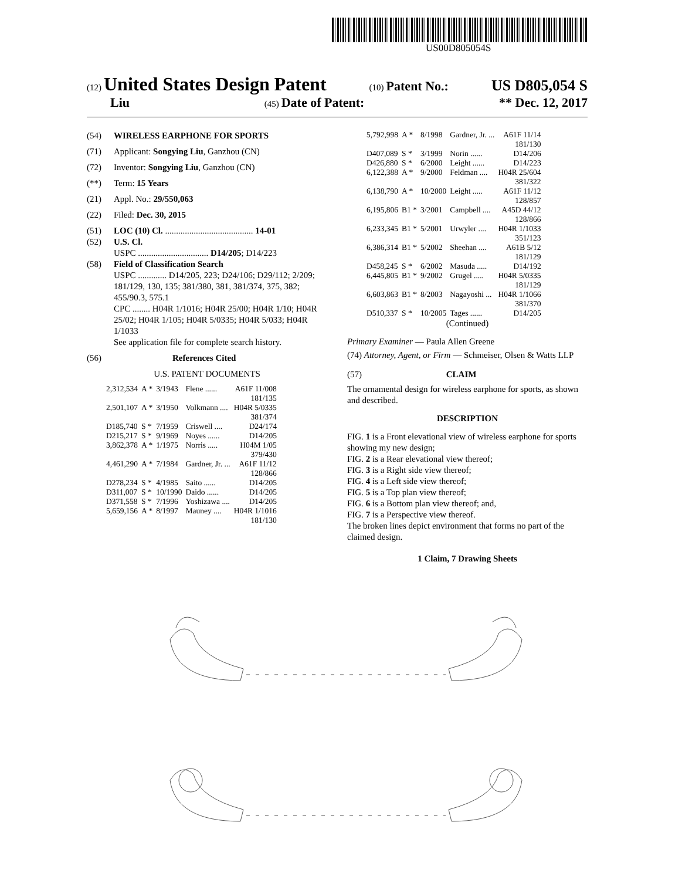US00D805054S
(12) United States Design Patent (10) Patent No.: US D805,054 S
Liu (45) Date of Patent: ** Dec. 12, 2017
(54) WIRELESS EARPHONE FOR SPORTS
(71) Applicant: Songying Liu, Ganzhou (CN)
(72) Inventor: Songying Liu, Ganzhou (CN)
(**) Term: 15 Years
(21) Appl. No.: 29/550,063
(22) Filed: Dec. 30, 2015
(51) LOC (10) Cl. ........................................ 14-01
(52) U.S. Cl.
USPC ................................ D14/205; D14/223
(58) Field of Classification Search
USPC ............. D14/205, 223; D24/106; D29/112; 2/209; 181/129, 130, 135; 381/380, 381, 381/374, 375, 382; 455/90.3, 575.1
CPC ........ H04R 1/1016; H04R 25/00; H04R 1/10; H04R 25/02; H04R 1/105; H04R 5/0335; H04R 5/033; H04R 1/1033
See application file for complete search history.
(56) References Cited
U.S. PATENT DOCUMENTS
| 2,312,534 | A * | 3/1943 | Flene ...... | A61F 11/008 181/135 |
| 2,501,107 | A * | 3/1950 | Volkmann .... | H04R 5/0335 381/374 |
| D185,740 | S * | 7/1959 | Criswell .... | D24/174 |
| D215,217 | S * | 9/1969 | Noyes ...... | D14/205 |
| 3,862,378 | A * | 1/1975 | Norris ..... | H04M 1/05 379/430 |
| 4,461,290 | A * | 7/1984 | Gardner, Jr. ... | A61F 11/12 128/866 |
| D278,234 | S * | 4/1985 | Saito ...... | D14/205 |
| D311,007 | S * | 10/1990 | Daido ...... | D14/205 |
| D371,558 | S * | 7/1996 | Yoshizawa .... | D14/205 |
| 5,659,156 | A * | 8/1997 | Mauney .... | H04R 1/1016 181/130 |
| 5,792,998 | A * | 8/1998 | Gardner, Jr. ... | A61F 11/14 181/130 |
| D407,089 | S * | 3/1999 | Norin ...... | D14/206 |
| D426,880 | S * | 6/2000 | Leight ...... | D14/223 |
| 6,122,388 | A * | 9/2000 | Feldman .... | H04R 25/604 381/322 |
| 6,138,790 | A * | 10/2000 | Leight ..... | A61F 11/12 128/857 |
| 6,195,806 | B1 * | 3/2001 | Campbell .... | A45D 44/12 128/866 |
| 6,233,345 | B1 * | 5/2001 | Urwyler .... | H04R 1/1033 351/123 |
| 6,386,314 | B1 * | 5/2002 | Sheehan .... | A61B 5/12 181/129 |
| D458,245 | S * | 6/2002 | Masuda ..... | D14/192 |
| 6,445,805 | B1 * | 9/2002 | Grugel ..... | H04R 5/0335 181/129 |
| 6,603,863 | B1 * | 8/2003 | Nagayoshi ... | H04R 1/1066 381/370 |
| D510,337 | S * | 10/2005 | Tages ...... | D14/205 |
(Continued)
Primary Examiner — Paula Allen Greene
(74) Attorney, Agent, or Firm — Schmeiser, Olsen & Watts LLP
(57) CLAIM
The ornamental design for wireless earphone for sports, as shown and described.
DESCRIPTION
FIG. 1 is a Front elevational view of wireless earphone for sports showing my new design;
FIG. 2 is a Rear elevational view thereof;
FIG. 3 is a Right side view thereof;
FIG. 4 is a Left side view thereof;
FIG. 5 is a Top plan view thereof;
FIG. 6 is a Bottom plan view thereof; and,
FIG. 7 is a Perspective view thereof.
The broken lines depict environment that forms no part of the claimed design.
1 Claim, 7 Drawing Sheets